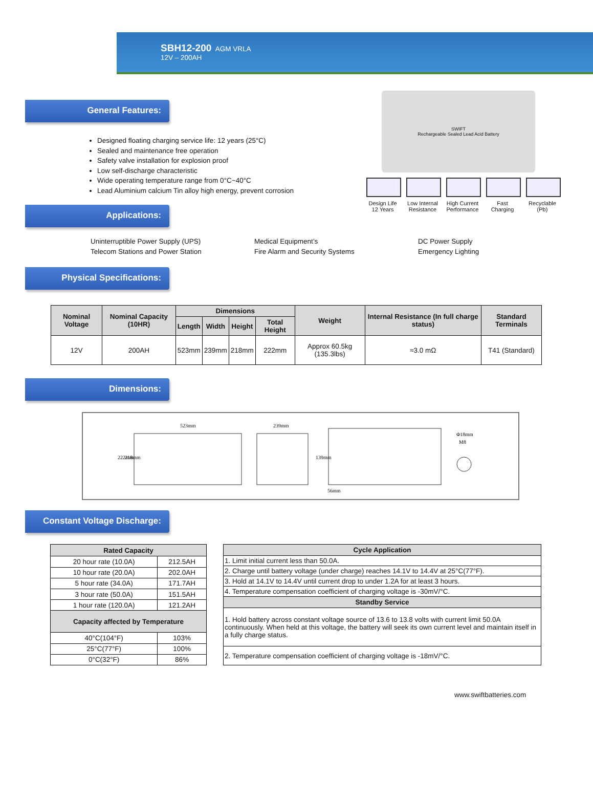SBH12-200 AGM VRLA
12V – 200AH
General Features:
Designed floating charging service life: 12 years (25°C)
Sealed and maintenance free operation
Safety valve installation for explosion proof
Low self-discharge characteristic
Wide operating temperature range from 0°C~40°C
Lead Aluminium calcium Tin alloy high energy, prevent corrosion
Applications:
SWIFT
Rechargeable Sealed Lead Acid Battery
Design Life 12 Years
Low Internal Resistance
High Current Performance
Fast Charging
Recyclable (Pb)
Uninterruptible Power Supply (UPS)
Telecom Stations and Power Station
Medical Equipment’s
Fire Alarm and Security Systems
DC Power Supply
Emergency Lighting
Physical Specifications:
| Nominal Voltage | Nominal Capacity (10HR) | Dimensions | | | | Weight | Internal Resistance (In full charge status) | Standard Terminals |
| --- | --- | --- | --- | --- | --- | --- | --- | --- |
| | | Length | Width | Height | Total Height | | | |
| 12V | 200AH | 523mm | 239mm | 218mm | 222mm | Approx 60.5kg (135.3lbs) | ≈3.0 mΩ | T41 (Standard) |
Dimensions:
523mm
222mm
218mm
239mm
139mm
56mm
Φ18mm
M8
Constant Voltage Discharge:
| Rated Capacity | |
| --- | --- |
| 20 hour rate (10.0A) | 212.5AH |
| 10 hour rate (20.0A) | 202.0AH |
| 5 hour rate (34.0A) | 171.7AH |
| 3 hour rate (50.0A) | 151.5AH |
| 1 hour rate (120.0A) | 121.2AH |
| Capacity affected by Temperature | |
| 40°C(104°F) | 103% |
| 25°C(77°F) | 100% |
| 0°C(32°F) | 86% |
| Cycle Application |
| --- |
| 1. Limit initial current less than 50.0A. |
| 2. Charge until battery voltage (under charge) reaches 14.1V to 14.4V at 25°C(77°F). |
| 3. Hold at 14.1V to 14.4V until current drop to under 1.2A for at least 3 hours. |
| 4. Temperature compensation coefficient of charging voltage is -30mV/°C. |
| Standby Service |
| 1. Hold battery across constant voltage source of 13.6 to 13.8 volts with current limit 50.0A continuously. When held at this voltage, the battery will seek its own current level and maintain itself in a fully charge status. |
| 2. Temperature compensation coefficient of charging voltage is -18mV/°C. |
www.swiftbatteries.com